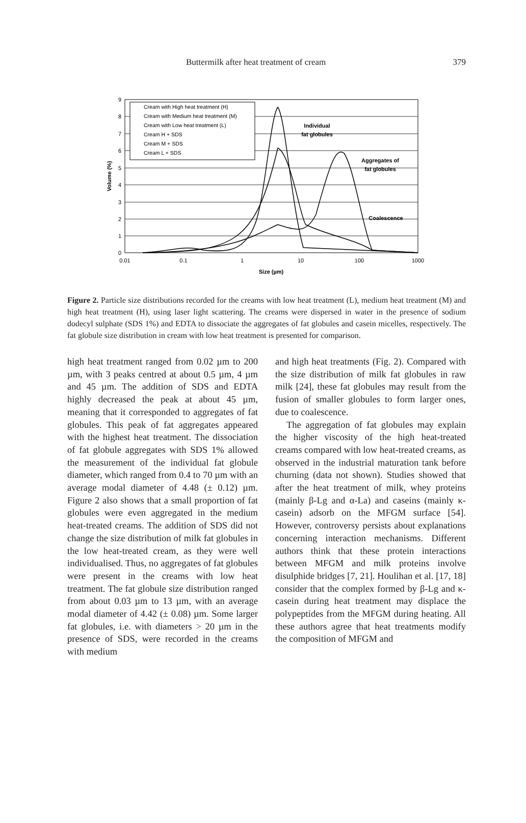Buttermilk after heat treatment of cream 379
0
1
2
3
4
5
6
7
8
9
0.01
0.1
1
10
100
1000
Size (µm)
Volume (%)
Cream with High heat treatment (H)
Cream with Medium heat treatment (M)
Cream with Low heat treatment (L)
Cream H + SDS
Cream M + SDS
Cream L + SDS
Individual
fat globules
Aggregates of
fat globules
Coalescence
Figure 2. Particle size distributions recorded for the creams with low heat treatment (L), medium heat treatment (M) and high heat treatment (H), using laser light scattering. The creams were dispersed in water in the presence of sodium dodecyl sulphate (SDS 1%) and EDTA to dissociate the aggregates of fat globules and casein micelles, respectively. The fat globule size distribution in cream with low heat treatment is presented for comparison.
high heat treatment ranged from 0.02 µm to 200 µm, with 3 peaks centred at about 0.5 µm, 4 µm and 45 µm. The addition of SDS and EDTA highly decreased the peak at about 45 µm, meaning that it corresponded to aggregates of fat globules. This peak of fat aggregates appeared with the highest heat treatment. The dissociation of fat globule aggregates with SDS 1% allowed the measurement of the individual fat globule diameter, which ranged from 0.4 to 70 µm with an average modal diameter of 4.48 (± 0.12) µm. Figure 2 also shows that a small proportion of fat globules were even aggregated in the medium heat-treated creams. The addition of SDS did not change the size distribution of milk fat globules in the low heat-treated cream, as they were well individualised. Thus, no aggregates of fat globules were present in the creams with low heat treatment. The fat globule size distribution ranged from about 0.03 µm to 13 µm, with an average modal diameter of 4.42 (± 0.08) µm. Some larger fat globules, i.e. with diameters > 20 µm in the presence of SDS, were recorded in the creams with medium
and high heat treatments (Fig. 2). Compared with the size distribution of milk fat globules in raw milk [24], these fat globules may result from the fusion of smaller globules to form larger ones, due to coalescence.
The aggregation of fat globules may explain the higher viscosity of the high heat-treated creams compared with low heat-treated creams, as observed in the industrial maturation tank before churning (data not shown). Studies showed that after the heat treatment of milk, whey proteins (mainly β-Lg and α-La) and caseins (mainly κ-casein) adsorb on the MFGM surface [54]. However, controversy persists about explanations concerning interaction mechanisms. Different authors think that these protein interactions between MFGM and milk proteins involve disulphide bridges [7, 21]. Houlihan et al. [17, 18] consider that the complex formed by β-Lg and κ-casein during heat treatment may displace the polypeptides from the MFGM during heating. All these authors agree that heat treatments modify the composition of MFGM and